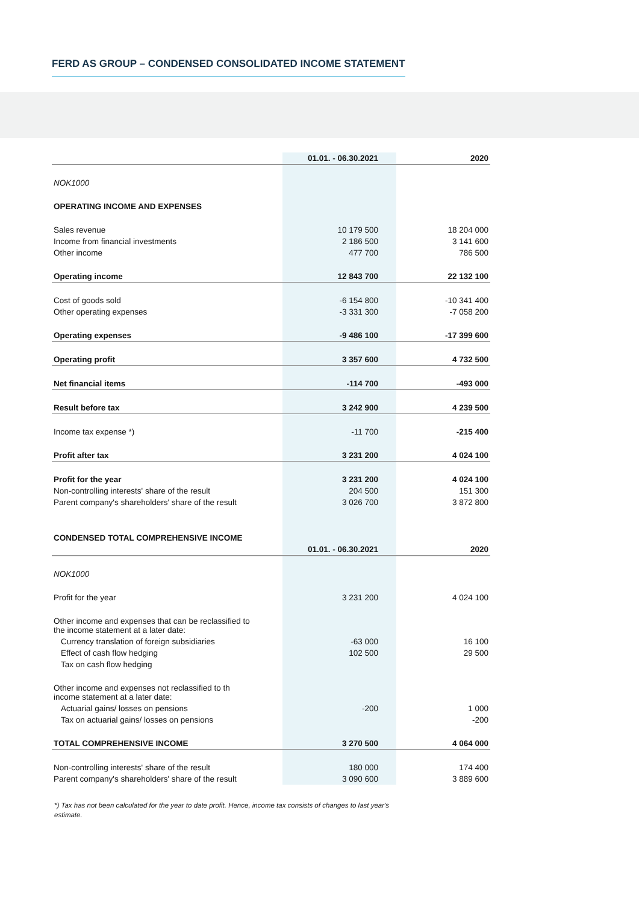FERD AS GROUP – CONDENSED CONSOLIDATED INCOME STATEMENT
| | 01.01. - 06.30.2021 | 2020 |
| --- | --- | --- |
| NOK1000 | | |
| OPERATING INCOME AND EXPENSES | | |
| Sales revenue | 10 179 500 | 18 204 000 |
| Income from financial investments | 2 186 500 | 3 141 600 |
| Other income | 477 700 | 786 500 |
| Operating income | 12 843 700 | 22 132 100 |
| Cost of goods sold | -6 154 800 | -10 341 400 |
| Other operating expenses | -3 331 300 | -7 058 200 |
| Operating expenses | -9 486 100 | -17 399 600 |
| Operating profit | 3 357 600 | 4 732 500 |
| Net financial items | -114 700 | -493 000 |
| Result before tax | 3 242 900 | 4 239 500 |
| Income tax expense *) | -11 700 | -215 400 |
| Profit after tax | 3 231 200 | 4 024 100 |
| Profit for the year | 3 231 200 | 4 024 100 |
| Non-controlling interests' share of the result | 204 500 | 151 300 |
| Parent company's shareholders' share of the result | 3 026 700 | 3 872 800 |
| CONDENSED TOTAL COMPREHENSIVE INCOME | | |
| | 01.01. - 06.30.2021 | 2020 |
| NOK1000 | | |
| Profit for the year | 3 231 200 | 4 024 100 |
| Other income and expenses that can be reclassified to the income statement at a later date: | | |
| Currency translation of foreign subsidiaries | -63 000 | 16 100 |
| Effect of cash flow hedging | 102 500 | 29 500 |
| Tax on cash flow hedging | | |
| Other income and expenses not reclassified to th income statement at a later date: | | |
| Actuarial gains/ losses on pensions | -200 | 1 000 |
| Tax on actuarial gains/ losses on pensions | | -200 |
| TOTAL COMPREHENSIVE INCOME | 3 270 500 | 4 064 000 |
| Non-controlling interests' share of the result | 180 000 | 174 400 |
| Parent company's shareholders' share of the result | 3 090 600 | 3 889 600 |
*) Tax has not been calculated for the year to date profit. Hence, income tax consists of changes to last year's estimate.